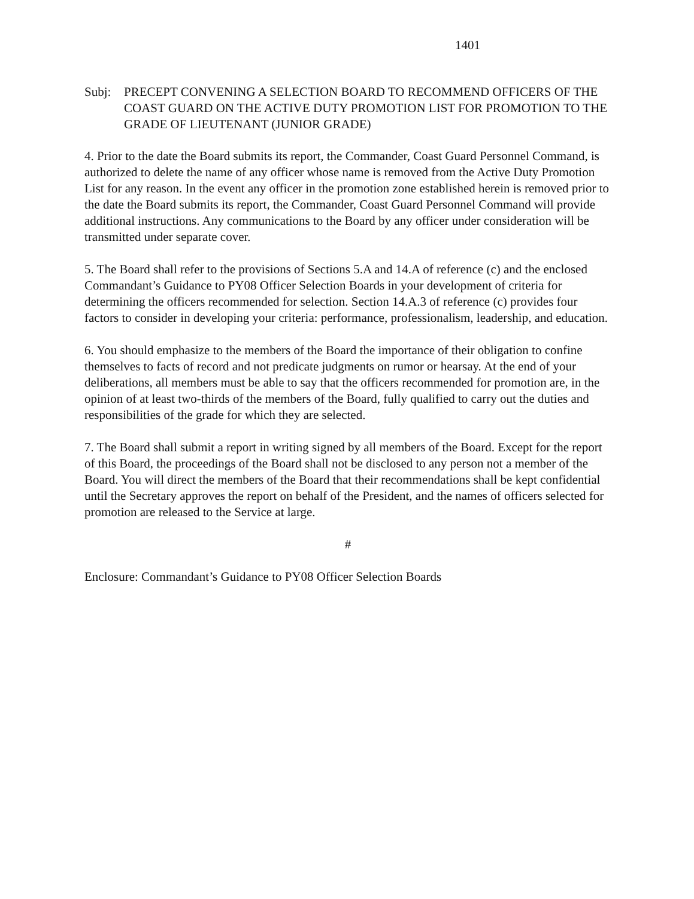1401
Subj: PRECEPT CONVENING A SELECTION BOARD TO RECOMMEND OFFICERS OF THE COAST GUARD ON THE ACTIVE DUTY PROMOTION LIST FOR PROMOTION TO THE GRADE OF LIEUTENANT (JUNIOR GRADE)
4. Prior to the date the Board submits its report, the Commander, Coast Guard Personnel Command, is authorized to delete the name of any officer whose name is removed from the Active Duty Promotion List for any reason. In the event any officer in the promotion zone established herein is removed prior to the date the Board submits its report, the Commander, Coast Guard Personnel Command will provide additional instructions. Any communications to the Board by any officer under consideration will be transmitted under separate cover.
5. The Board shall refer to the provisions of Sections 5.A and 14.A of reference (c) and the enclosed Commandant’s Guidance to PY08 Officer Selection Boards in your development of criteria for determining the officers recommended for selection. Section 14.A.3 of reference (c) provides four factors to consider in developing your criteria: performance, professionalism, leadership, and education.
6. You should emphasize to the members of the Board the importance of their obligation to confine themselves to facts of record and not predicate judgments on rumor or hearsay. At the end of your deliberations, all members must be able to say that the officers recommended for promotion are, in the opinion of at least two-thirds of the members of the Board, fully qualified to carry out the duties and responsibilities of the grade for which they are selected.
7. The Board shall submit a report in writing signed by all members of the Board. Except for the report of this Board, the proceedings of the Board shall not be disclosed to any person not a member of the Board. You will direct the members of the Board that their recommendations shall be kept confidential until the Secretary approves the report on behalf of the President, and the names of officers selected for promotion are released to the Service at large.
#
Enclosure: Commandant’s Guidance to PY08 Officer Selection Boards